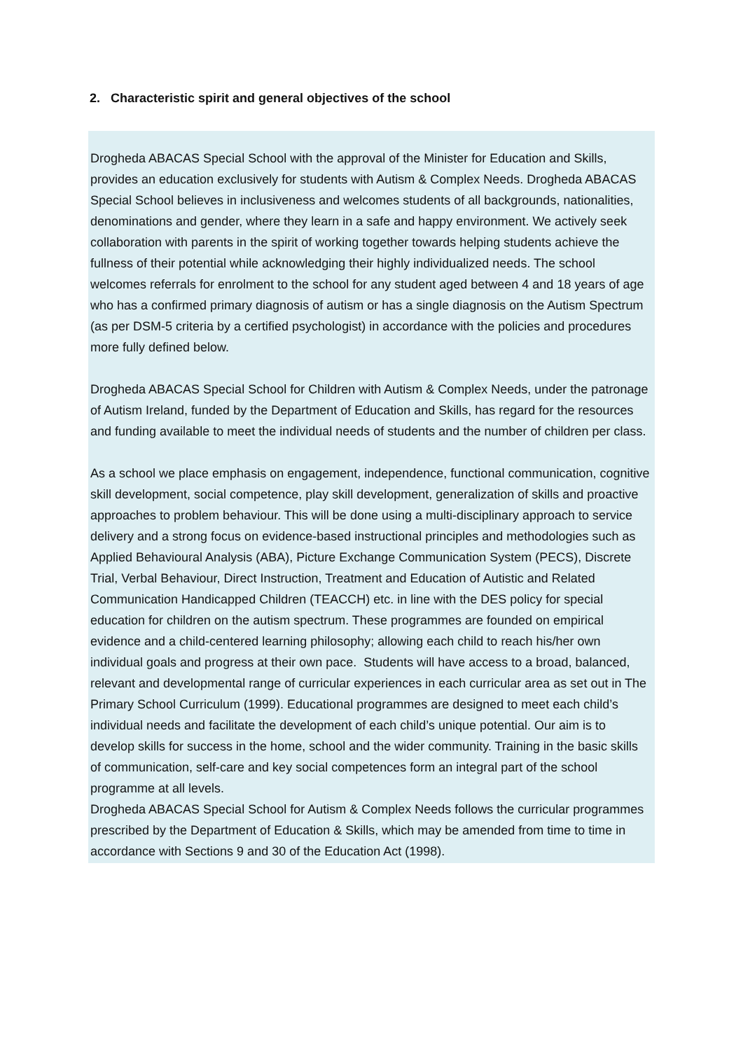2. Characteristic spirit and general objectives of the school
Drogheda ABACAS Special School with the approval of the Minister for Education and Skills, provides an education exclusively for students with Autism & Complex Needs. Drogheda ABACAS Special School believes in inclusiveness and welcomes students of all backgrounds, nationalities, denominations and gender, where they learn in a safe and happy environment. We actively seek collaboration with parents in the spirit of working together towards helping students achieve the fullness of their potential while acknowledging their highly individualized needs. The school welcomes referrals for enrolment to the school for any student aged between 4 and 18 years of age who has a confirmed primary diagnosis of autism or has a single diagnosis on the Autism Spectrum (as per DSM-5 criteria by a certified psychologist) in accordance with the policies and procedures more fully defined below.
Drogheda ABACAS Special School for Children with Autism & Complex Needs, under the patronage of Autism Ireland, funded by the Department of Education and Skills, has regard for the resources and funding available to meet the individual needs of students and the number of children per class.
As a school we place emphasis on engagement, independence, functional communication, cognitive skill development, social competence, play skill development, generalization of skills and proactive approaches to problem behaviour. This will be done using a multi-disciplinary approach to service delivery and a strong focus on evidence-based instructional principles and methodologies such as Applied Behavioural Analysis (ABA), Picture Exchange Communication System (PECS), Discrete Trial, Verbal Behaviour, Direct Instruction, Treatment and Education of Autistic and Related Communication Handicapped Children (TEACCH) etc. in line with the DES policy for special education for children on the autism spectrum. These programmes are founded on empirical evidence and a child-centered learning philosophy; allowing each child to reach his/her own individual goals and progress at their own pace. Students will have access to a broad, balanced, relevant and developmental range of curricular experiences in each curricular area as set out in The Primary School Curriculum (1999). Educational programmes are designed to meet each child’s individual needs and facilitate the development of each child’s unique potential. Our aim is to develop skills for success in the home, school and the wider community. Training in the basic skills of communication, self-care and key social competences form an integral part of the school programme at all levels.
Drogheda ABACAS Special School for Autism & Complex Needs follows the curricular programmes prescribed by the Department of Education & Skills, which may be amended from time to time in accordance with Sections 9 and 30 of the Education Act (1998).